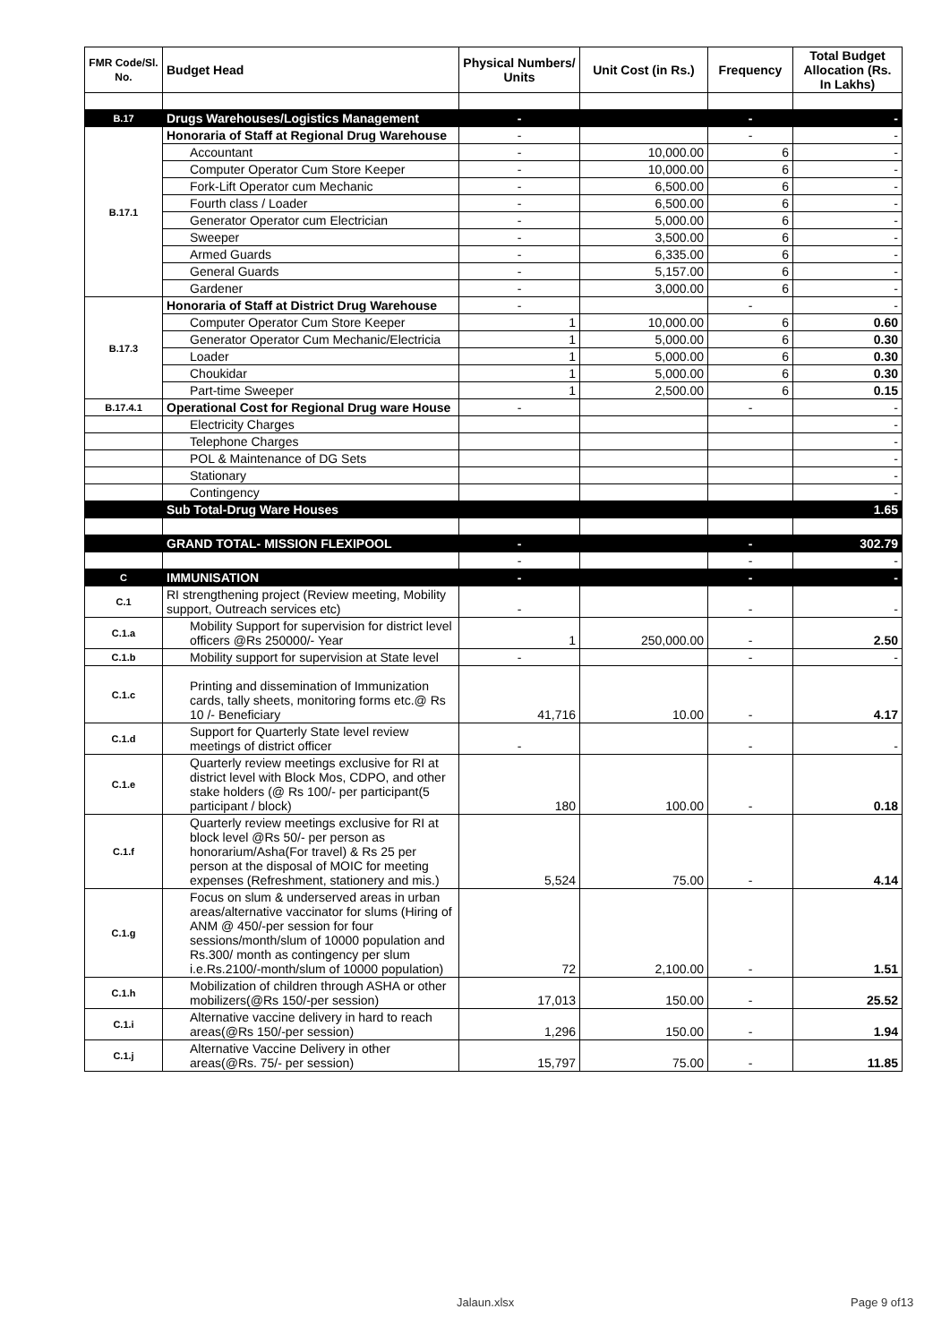| FMR Code/Sl. No. | Budget Head | Physical Numbers/ Units | Unit Cost (in Rs.) | Frequency | Total Budget Allocation (Rs. In Lakhs) |
| --- | --- | --- | --- | --- | --- |
| B.17 | Drugs Warehouses/Logistics Management | - | | - | - |
| B.17.1 | Honoraria of Staff at Regional Drug Warehouse | - | | - | - |
| | Accountant | - | 10,000.00 | 6 | - |
| | Computer Operator Cum Store Keeper | - | 10,000.00 | 6 | - |
| | Fork-Lift Operator cum Mechanic | - | 6,500.00 | 6 | - |
| | Fourth class / Loader | - | 6,500.00 | 6 | - |
| | Generator Operator cum Electrician | - | 5,000.00 | 6 | - |
| | Sweeper | - | 3,500.00 | 6 | - |
| | Armed Guards | - | 6,335.00 | 6 | - |
| | General Guards | - | 5,157.00 | 6 | - |
| | Gardener | - | 3,000.00 | 6 | - |
| B.17.3 | Honoraria of Staff at District Drug Warehouse | - | | - | - |
| | Computer Operator Cum Store Keeper | 1 | 10,000.00 | 6 | 0.60 |
| | Generator Operator Cum Mechanic/Electricia | 1 | 5,000.00 | 6 | 0.30 |
| | Loader | 1 | 5,000.00 | 6 | 0.30 |
| | Choukidar | 1 | 5,000.00 | 6 | 0.30 |
| | Part-time Sweeper | 1 | 2,500.00 | 6 | 0.15 |
| B.17.4.1 | Operational Cost for Regional Drug ware House | - | | - | - |
| | Electricity Charges | | | | - |
| | Telephone Charges | | | | - |
| | POL & Maintenance of DG Sets | | | | - |
| | Stationary | | | | - |
| | Contingency | | | | - |
| | Sub Total-Drug Ware Houses | | | | 1.65 |
| | GRAND TOTAL- MISSION FLEXIPOOL | - | | - | 302.79 |
| | | - | | - | - |
| C | IMMUNISATION | - | | - | - |
| C.1 | RI strengthening project (Review meeting, Mobility support, Outreach services etc) | - | | - | - |
| C.1.a | Mobility Support for supervision for district level officers @Rs 250000/- Year | 1 | 250,000.00 | - | 2.50 |
| C.1.b | Mobility support for supervision at State level | - | | - | - |
| C.1.c | Printing and dissemination of Immunization cards, tally sheets, monitoring forms etc.@ Rs 10 /- Beneficiary | 41,716 | 10.00 | - | 4.17 |
| C.1.d | Support for Quarterly State level review meetings of district officer | - | | - | - |
| C.1.e | Quarterly review meetings exclusive for RI at district level with Block Mos, CDPO, and other stake holders (@ Rs 100/- per participant(5 participant / block) | 180 | 100.00 | - | 0.18 |
| C.1.f | Quarterly review meetings exclusive for RI at block level @Rs 50/- per person as honorarium/Asha(For travel) & Rs 25 per person at the disposal of MOIC for meeting expenses (Refreshment, stationery and mis.) | 5,524 | 75.00 | - | 4.14 |
| C.1.g | Focus on slum & underserved areas in urban areas/alternative vaccinator for slums (Hiring of ANM @ 450/-per session for four sessions/month/slum of 10000 population and Rs.300/ month as contingency per slum i.e.Rs.2100/-month/slum of 10000 population) | 72 | 2,100.00 | - | 1.51 |
| C.1.h | Mobilization of children through ASHA or other mobilizers(@Rs 150/-per session) | 17,013 | 150.00 | - | 25.52 |
| C.1.i | Alternative vaccine delivery in hard to reach areas(@Rs 150/-per session) | 1,296 | 150.00 | - | 1.94 |
| C.1.j | Alternative Vaccine Delivery in other areas(@Rs. 75/- per session) | 15,797 | 75.00 | - | 11.85 |
Jalaun.xlsx Page 9 of13